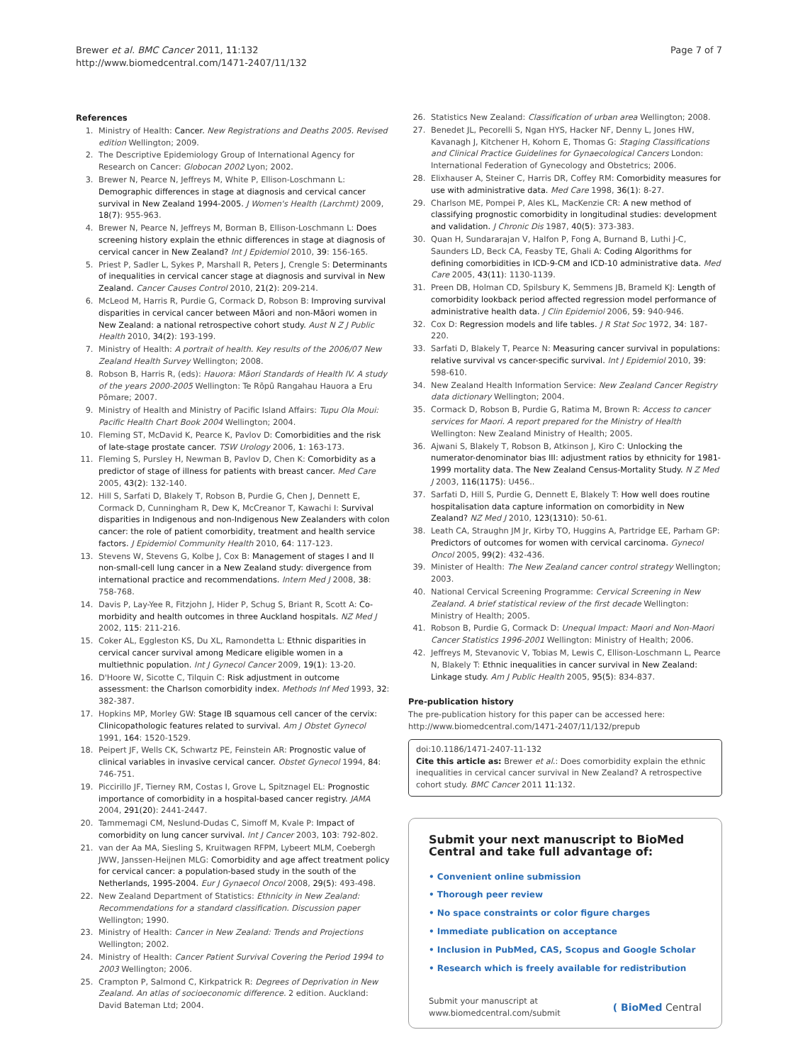Brewer et al. BMC Cancer 2011, 11:132
http://www.biomedcentral.com/1471-2407/11/132
Page 7 of 7
References
1. Ministry of Health: Cancer. New Registrations and Deaths 2005. Revised edition Wellington; 2009.
2. The Descriptive Epidemiology Group of International Agency for Research on Cancer: Globocan 2002 Lyon; 2002.
3. Brewer N, Pearce N, Jeffreys M, White P, Ellison-Loschmann L: Demographic differences in stage at diagnosis and cervical cancer survival in New Zealand 1994-2005. J Women's Health (Larchmt) 2009, 18(7): 955-963.
4. Brewer N, Pearce N, Jeffreys M, Borman B, Ellison-Loschmann L: Does screening history explain the ethnic differences in stage at diagnosis of cervical cancer in New Zealand? Int J Epidemiol 2010, 39: 156-165.
5. Priest P, Sadler L, Sykes P, Marshall R, Peters J, Crengle S: Determinants of inequalities in cervical cancer stage at diagnosis and survival in New Zealand. Cancer Causes Control 2010, 21(2): 209-214.
6. McLeod M, Harris R, Purdie G, Cormack D, Robson B: Improving survival disparities in cervical cancer between Māori and non-Māori women in New Zealand: a national retrospective cohort study. Aust N Z J Public Health 2010, 34(2): 193-199.
7. Ministry of Health: A portrait of health. Key results of the 2006/07 New Zealand Health Survey Wellington; 2008.
8. Robson B, Harris R, (eds): Hauora: Māori Standards of Health IV. A study of the years 2000-2005 Wellington: Te Rōpū Rangahau Hauora a Eru Pōmare; 2007.
9. Ministry of Health and Ministry of Pacific Island Affairs: Tupu Ola Moui: Pacific Health Chart Book 2004 Wellington; 2004.
10. Fleming ST, McDavid K, Pearce K, Pavlov D: Comorbidities and the risk of late-stage prostate cancer. TSW Urology 2006, 1: 163-173.
11. Fleming S, Pursley H, Newman B, Pavlov D, Chen K: Comorbidity as a predictor of stage of illness for patients with breast cancer. Med Care 2005, 43(2): 132-140.
12. Hill S, Sarfati D, Blakely T, Robson B, Purdie G, Chen J, Dennett E, Cormack D, Cunningham R, Dew K, McCreanor T, Kawachi I: Survival disparities in Indigenous and non-Indigenous New Zealanders with colon cancer: the role of patient comorbidity, treatment and health service factors. J Epidemiol Community Health 2010, 64: 117-123.
13. Stevens W, Stevens G, Kolbe J, Cox B: Management of stages I and II non-small-cell lung cancer in a New Zealand study: divergence from international practice and recommendations. Intern Med J 2008, 38: 758-768.
14. Davis P, Lay-Yee R, Fitzjohn J, Hider P, Schug S, Briant R, Scott A: Co-morbidity and health outcomes in three Auckland hospitals. NZ Med J 2002, 115: 211-216.
15. Coker AL, Eggleston KS, Du XL, Ramondetta L: Ethnic disparities in cervical cancer survival among Medicare eligible women in a multiethnic population. Int J Gynecol Cancer 2009, 19(1): 13-20.
16. D'Hoore W, Sicotte C, Tilquin C: Risk adjustment in outcome assessment: the Charlson comorbidity index. Methods Inf Med 1993, 32: 382-387.
17. Hopkins MP, Morley GW: Stage IB squamous cell cancer of the cervix: Clinicopathologic features related to survival. Am J Obstet Gynecol 1991, 164: 1520-1529.
18. Peipert JF, Wells CK, Schwartz PE, Feinstein AR: Prognostic value of clinical variables in invasive cervical cancer. Obstet Gynecol 1994, 84: 746-751.
19. Piccirillo JF, Tierney RM, Costas I, Grove L, Spitznagel EL: Prognostic importance of comorbidity in a hospital-based cancer registry. JAMA 2004, 291(20): 2441-2447.
20. Tammemagi CM, Neslund-Dudas C, Simoff M, Kvale P: Impact of comorbidity on lung cancer survival. Int J Cancer 2003, 103: 792-802.
21. van der Aa MA, Siesling S, Kruitwagen RFPM, Lybeert MLM, Coebergh JWW, Janssen-Heijnen MLG: Comorbidity and age affect treatment policy for cervical cancer: a population-based study in the south of the Netherlands, 1995-2004. Eur J Gynaecol Oncol 2008, 29(5): 493-498.
22. New Zealand Department of Statistics: Ethnicity in New Zealand: Recommendations for a standard classification. Discussion paper Wellington; 1990.
23. Ministry of Health: Cancer in New Zealand: Trends and Projections Wellington; 2002.
24. Ministry of Health: Cancer Patient Survival Covering the Period 1994 to 2003 Wellington; 2006.
25. Crampton P, Salmond C, Kirkpatrick R: Degrees of Deprivation in New Zealand. An atlas of socioeconomic difference. 2 edition. Auckland: David Bateman Ltd; 2004.
26. Statistics New Zealand: Classification of urban area Wellington; 2008.
27. Benedet JL, Pecorelli S, Ngan HYS, Hacker NF, Denny L, Jones HW, Kavanagh J, Kitchener H, Kohorn E, Thomas G: Staging Classifications and Clinical Practice Guidelines for Gynaecological Cancers London: International Federation of Gynecology and Obstetrics; 2006.
28. Elixhauser A, Steiner C, Harris DR, Coffey RM: Comorbidity measures for use with administrative data. Med Care 1998, 36(1): 8-27.
29. Charlson ME, Pompei P, Ales KL, MacKenzie CR: A new method of classifying prognostic comorbidity in longitudinal studies: development and validation. J Chronic Dis 1987, 40(5): 373-383.
30. Quan H, Sundararajan V, Halfon P, Fong A, Burnand B, Luthi J-C, Saunders LD, Beck CA, Feasby TE, Ghali A: Coding Algorithms for defining comorbidities in ICD-9-CM and ICD-10 administrative data. Med Care 2005, 43(11): 1130-1139.
31. Preen DB, Holman CD, Spilsbury K, Semmens JB, Brameld KJ: Length of comorbidity lookback period affected regression model performance of administrative health data. J Clin Epidemiol 2006, 59: 940-946.
32. Cox D: Regression models and life tables. J R Stat Soc 1972, 34: 187-220.
33. Sarfati D, Blakely T, Pearce N: Measuring cancer survival in populations: relative survival vs cancer-specific survival. Int J Epidemiol 2010, 39: 598-610.
34. New Zealand Health Information Service: New Zealand Cancer Registry data dictionary Wellington; 2004.
35. Cormack D, Robson B, Purdie G, Ratima M, Brown R: Access to cancer services for Maori. A report prepared for the Ministry of Health Wellington: New Zealand Ministry of Health; 2005.
36. Ajwani S, Blakely T, Robson B, Atkinson J, Kiro C: Unlocking the numerator-denominator bias III: adjustment ratios by ethnicity for 1981-1999 mortality data. The New Zealand Census-Mortality Study. N Z Med J 2003, 116(1175): U456..
37. Sarfati D, Hill S, Purdie G, Dennett E, Blakely T: How well does routine hospitalisation data capture information on comorbidity in New Zealand? NZ Med J 2010, 123(1310): 50-61.
38. Leath CA, Straughn JM Jr, Kirby TO, Huggins A, Partridge EE, Parham GP: Predictors of outcomes for women with cervical carcinoma. Gynecol Oncol 2005, 99(2): 432-436.
39. Minister of Health: The New Zealand cancer control strategy Wellington; 2003.
40. National Cervical Screening Programme: Cervical Screening in New Zealand. A brief statistical review of the first decade Wellington: Ministry of Health; 2005.
41. Robson B, Purdie G, Cormack D: Unequal Impact: Maori and Non-Maori Cancer Statistics 1996-2001 Wellington: Ministry of Health; 2006.
42. Jeffreys M, Stevanovic V, Tobias M, Lewis C, Ellison-Loschmann L, Pearce N, Blakely T: Ethnic inequalities in cancer survival in New Zealand: Linkage study. Am J Public Health 2005, 95(5): 834-837.
Pre-publication history
The pre-publication history for this paper can be accessed here:
http://www.biomedcentral.com/1471-2407/11/132/prepub
doi:10.1186/1471-2407-11-132
Cite this article as: Brewer et al.: Does comorbidity explain the ethnic inequalities in cervical cancer survival in New Zealand? A retrospective cohort study. BMC Cancer 2011 11:132.
Submit your next manuscript to BioMed Central and take full advantage of:
• Convenient online submission
• Thorough peer review
• No space constraints or color figure charges
• Immediate publication on acceptance
• Inclusion in PubMed, CAS, Scopus and Google Scholar
• Research which is freely available for redistribution
Submit your manuscript at
www.biomedcentral.com/submit
( BioMed Central